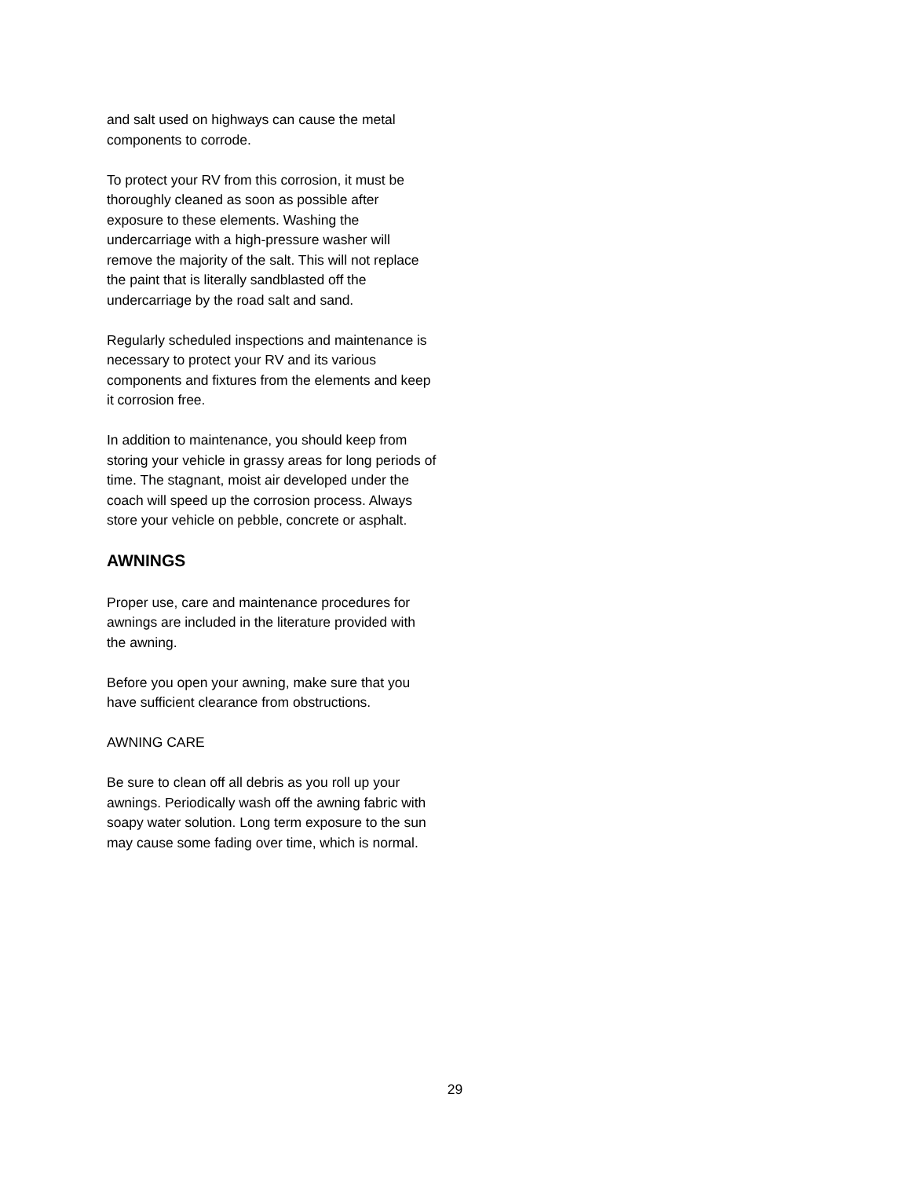and salt used on highways can cause the metal components to corrode.
To protect your RV from this corrosion, it must be thoroughly cleaned as soon as possible after exposure to these elements. Washing the undercarriage with a high-pressure washer will remove the majority of the salt. This will not replace the paint that is literally sandblasted off the undercarriage by the road salt and sand.
Regularly scheduled inspections and maintenance is necessary to protect your RV and its various components and fixtures from the elements and keep it corrosion free.
In addition to maintenance, you should keep from storing your vehicle in grassy areas for long periods of time. The stagnant, moist air developed under the coach will speed up the corrosion process. Always store your vehicle on pebble, concrete or asphalt.
AWNINGS
Proper use, care and maintenance procedures for awnings are included in the literature provided with the awning.
Before you open your awning, make sure that you have sufficient clearance from obstructions.
AWNING CARE
Be sure to clean off all debris as you roll up your awnings. Periodically wash off the awning fabric with soapy water solution. Long term exposure to the sun may cause some fading over time, which is normal.
29